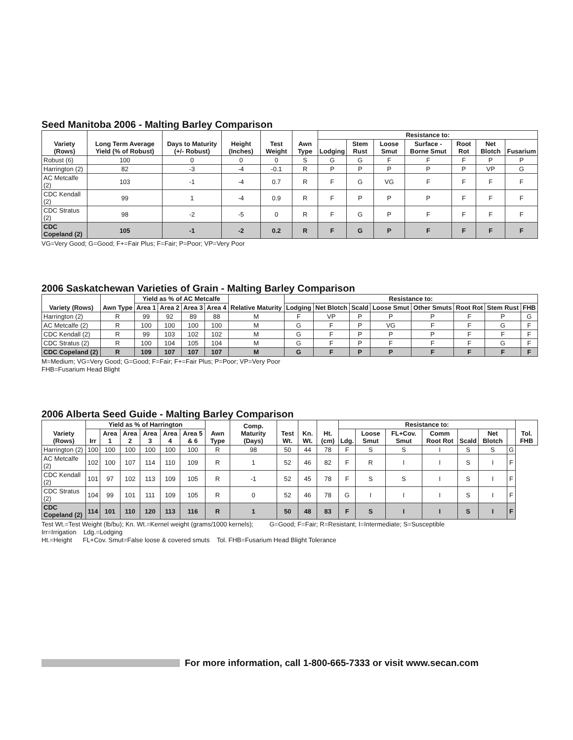Seed Manitoba 2006 - Malting Barley Comparison
| Variety (Rows) | Long Term Average Yield (% of Robust) | Days to Maturity (+/- Robust) | Height (Inches) | Test Weight | Awn Type | Resistance to: | | | | | | |
| --- | --- | --- | --- | --- | --- | --- | --- | --- | --- | --- | --- | --- |
| | | | | | | Lodging | Stem Rust | Loose Smut | Surface -Borne Smut | Root Rot | Net Blotch | Fusarium |
| Robust (6) | 100 | 0 | 0 | 0 | S | G | G | F | F | F | P | P |
| Harrington (2) | 82 | -3 | -4 | -0.1 | R | P | P | P | P | P | VP | G |
| AC Metcalfe (2) | 103 | -1 | -4 | 0.7 | R | F | G | VG | F | F | F | F |
| CDC Kendall (2) | 99 | 1 | -4 | 0.9 | R | F | P | P | P | F | F | F |
| CDC Stratus (2) | 98 | -2 | -5 | 0 | R | F | G | P | F | F | F | F |
| CDC Copeland (2) | 105 | -1 | -2 | 0.2 | R | F | G | P | F | F | F | F |
VG=Very Good; G=Good; F+=Fair Plus; F=Fair; P=Poor; VP=Very Poor
2006 Saskatchewan Varieties of Grain - Malting Barley Comparison
| Variety (Rows) | Awn Type | Yield as % of AC Metcalfe | | | | Relative Maturity | Resistance to: | | | | | | | |
| --- | --- | --- | --- | --- | --- | --- | --- | --- | --- | --- | --- | --- | --- | --- |
| | | Area 1 | Area 2 | Area 3 | Area 4 | | Lodging | Net Blotch | Scald | Loose Smut | Other Smuts | Root Rot | Stem Rust | FHB |
| Harrington (2) | R | 99 | 92 | 89 | 88 | M | F | VP | P | P | P | F | P | G |
| AC Metcalfe (2) | R | 100 | 100 | 100 | 100 | M | G | F | P | VG | F | F | G | F |
| CDC Kendall (2) | R | 99 | 103 | 102 | 102 | M | G | F | P | P | P | F | F | F |
| CDC Stratus (2) | R | 100 | 104 | 105 | 104 | M | G | F | P | F | F | F | G | F |
| CDC Copeland (2) | R | 109 | 107 | 107 | 107 | M | G | F | P | P | F | F | F | F |
M=Medium; VG=Very Good; G=Good; F=Fair; F+=Fair Plus; P=Poor; VP=Very Poor
FHB=Fusarium Head Blight
2006 Alberta Seed Guide - Malting Barley Comparison
| Variety (Rows) | Yield as % of Harrington | | | | | | Awn Type | Comp. Maturity (Days) | Test Wt. | Kn. Wt. | Ht. (cm) | Resistance to: | | | | | | | Tol. FHB |
| --- | --- | --- | --- | --- | --- | --- | --- | --- | --- | --- | --- | --- | --- | --- | --- | --- | --- | --- | --- |
| | Irr | Area 1 | Area 2 | Area 3 | Area 4 | Area 5 & 6 | | | | | | Ldg. | Loose Smut | FL+Cov. Smut | Comm Root Rot | Scald | Net Blotch | | |
| Harrington (2) | 100 | 100 | 100 | 100 | 100 | 100 | R | 98 | 50 | 44 | 78 | F | S | S | I | S | S | G | |
| AC Metcalfe (2) | 102 | 100 | 107 | 114 | 110 | 109 | R | 1 | 52 | 46 | 82 | F | R | I | I | S | I | F | |
| CDC Kendall (2) | 101 | 97 | 102 | 113 | 109 | 105 | R | -1 | 52 | 45 | 78 | F | S | S | I | S | I | F | |
| CDC Stratus (2) | 104 | 99 | 101 | 111 | 109 | 105 | R | 0 | 52 | 46 | 78 | G | I | I | I | S | I | F | |
| CDC Copeland (2) | 114 | 101 | 110 | 120 | 113 | 116 | R | 1 | 50 | 48 | 83 | F | S | I | I | S | I | F | |
Test Wt.=Test Weight (lb/bu); Kn. Wt.=Kernel weight (grams/1000 kernels); G=Good; F=Fair; R=Resistant; I=Intermediate; S=Susceptible
Irr=Irrigation Ldg.=Lodging
Ht.=Height FL+Cov. Smut=False loose & covered smuts Tol. FHB=Fusarium Head Blight Tolerance
For more information, call 1-800-665-7333 or visit www.secan.com